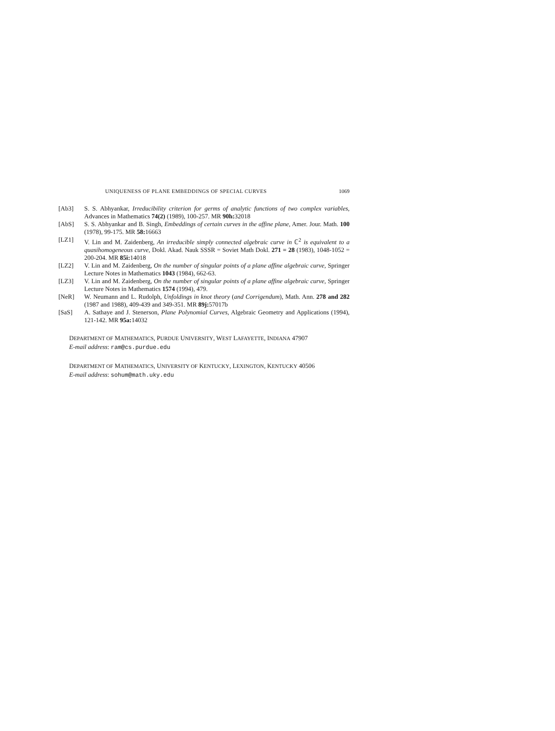UNIQUENESS OF PLANE EMBEDDINGS OF SPECIAL CURVES 1069
[Ab3] S. S. Abhyankar, Irreducibility criterion for germs of analytic functions of two complex variables, Advances in Mathematics 74(2) (1989), 100-257. MR 90h: 32018
[AbS] S. S. Abhyankar and B. Singh, Embeddings of certain curves in the affine plane, Amer. Jour. Math. 100 (1978), 99-175. MR 58: 16663
[LZ1] V. Lin and M. Zaidenberg, An irreducible simply connected algebraic curve in ℂ<sup>2</sup> is equivalent to a quasihomogeneous curve, Dokl. Akad. Nauk SSSR = Soviet Math Dokl. 271 = 28 (1983), 1048-1052 = 200-204. MR 85i: 14018
[LZ2] V. Lin and M. Zaidenberg, On the number of singular points of a plane affine algebraic curve, Springer Lecture Notes in Mathematics 1043 (1984), 662-63.
[LZ3] V. Lin and M. Zaidenberg, On the number of singular points of a plane affine algebraic curve, Springer Lecture Notes in Mathematics 1574 (1994), 479.
[NeR] W. Neumann and L. Rudolph, Unfoldings in knot theory (and Corrigendum), Math. Ann. 278 and 282 (1987 and 1988), 409-439 and 349-351. MR 89j: 57017b
[SaS] A. Sathaye and J. Stenerson, Plane Polynomial Curves, Algebraic Geometry and Applications (1994), 121-142. MR 95a: 14032
DEPARTMENT OF MATHEMATICS, PURDUE UNIVERSITY, WEST LAFAYETTE, INDIANA 47907
E-mail address: ram@cs.purdue.edu
DEPARTMENT OF MATHEMATICS, UNIVERSITY OF KENTUCKY, LEXINGTON, KENTUCKY 40506
E-mail address: sohum@math.uky.edu